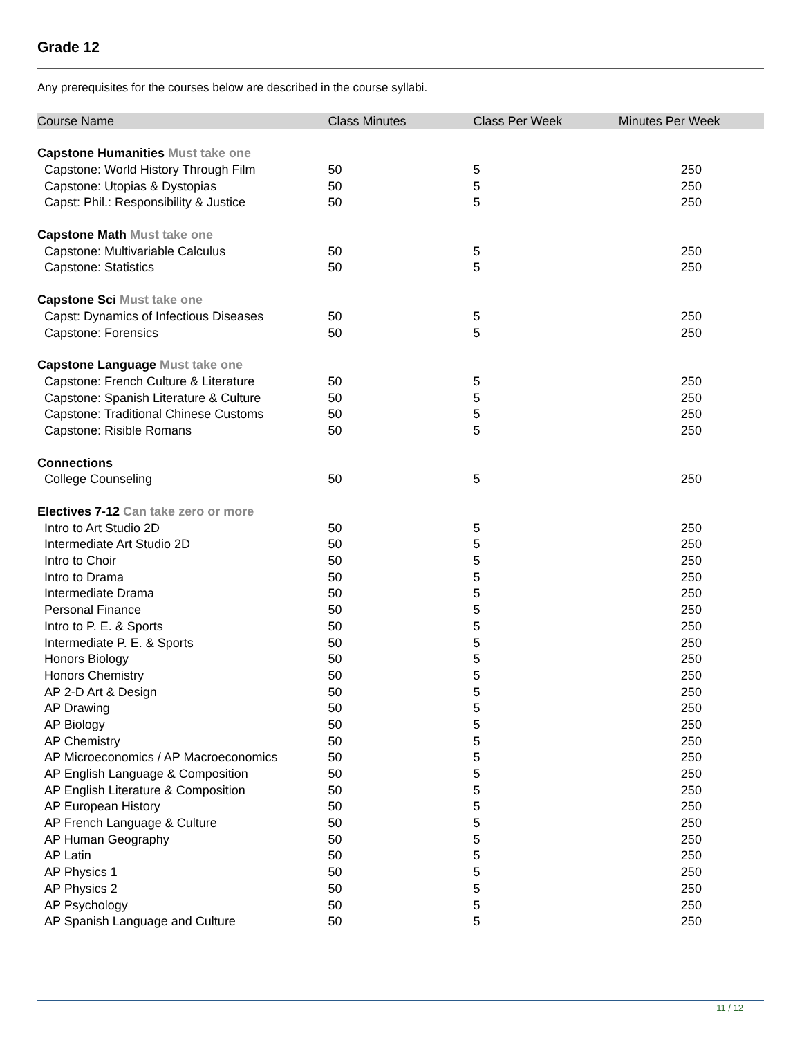Grade 12
Any prerequisites for the courses below are described in the course syllabi.
| Course Name | Class Minutes | Class Per Week | Minutes Per Week |
| --- | --- | --- | --- |
| Capstone Humanities Must take one | | | |
| Capstone: World History Through Film | 50 | 5 | 250 |
| Capstone: Utopias & Dystopias | 50 | 5 | 250 |
| Capst: Phil.: Responsibility & Justice | 50 | 5 | 250 |
| Capstone Math Must take one | | | |
| Capstone: Multivariable Calculus | 50 | 5 | 250 |
| Capstone: Statistics | 50 | 5 | 250 |
| Capstone Sci Must take one | | | |
| Capst: Dynamics of Infectious Diseases | 50 | 5 | 250 |
| Capstone: Forensics | 50 | 5 | 250 |
| Capstone Language Must take one | | | |
| Capstone: French Culture & Literature | 50 | 5 | 250 |
| Capstone: Spanish Literature & Culture | 50 | 5 | 250 |
| Capstone: Traditional Chinese Customs | 50 | 5 | 250 |
| Capstone: Risible Romans | 50 | 5 | 250 |
| Connections | | | |
| College Counseling | 50 | 5 | 250 |
| Electives 7-12 Can take zero or more | | | |
| Intro to Art Studio 2D | 50 | 5 | 250 |
| Intermediate Art Studio 2D | 50 | 5 | 250 |
| Intro to Choir | 50 | 5 | 250 |
| Intro to Drama | 50 | 5 | 250 |
| Intermediate Drama | 50 | 5 | 250 |
| Personal Finance | 50 | 5 | 250 |
| Intro to P. E. & Sports | 50 | 5 | 250 |
| Intermediate P. E. & Sports | 50 | 5 | 250 |
| Honors Biology | 50 | 5 | 250 |
| Honors Chemistry | 50 | 5 | 250 |
| AP 2-D Art & Design | 50 | 5 | 250 |
| AP Drawing | 50 | 5 | 250 |
| AP Biology | 50 | 5 | 250 |
| AP Chemistry | 50 | 5 | 250 |
| AP Microeconomics / AP Macroeconomics | 50 | 5 | 250 |
| AP English Language & Composition | 50 | 5 | 250 |
| AP English Literature & Composition | 50 | 5 | 250 |
| AP European History | 50 | 5 | 250 |
| AP French Language & Culture | 50 | 5 | 250 |
| AP Human Geography | 50 | 5 | 250 |
| AP Latin | 50 | 5 | 250 |
| AP Physics 1 | 50 | 5 | 250 |
| AP Physics 2 | 50 | 5 | 250 |
| AP Psychology | 50 | 5 | 250 |
| AP Spanish Language and Culture | 50 | 5 | 250 |
11 / 12